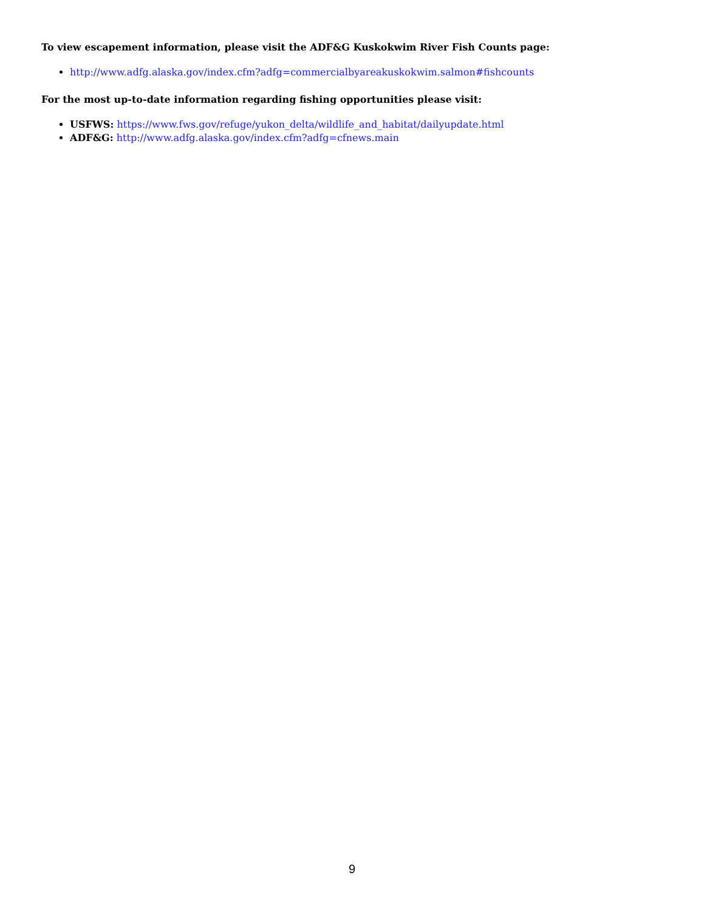To view escapement information, please visit the ADF&G Kuskokwim River Fish Counts page:
http://www.adfg.alaska.gov/index.cfm?adfg=commercialbyareakuskokwim.salmon#fishcounts
For the most up-to-date information regarding fishing opportunities please visit:
USFWS: https://www.fws.gov/refuge/yukon_delta/wildlife_and_habitat/dailyupdate.html
ADF&G: http://www.adfg.alaska.gov/index.cfm?adfg=cfnews.main
9